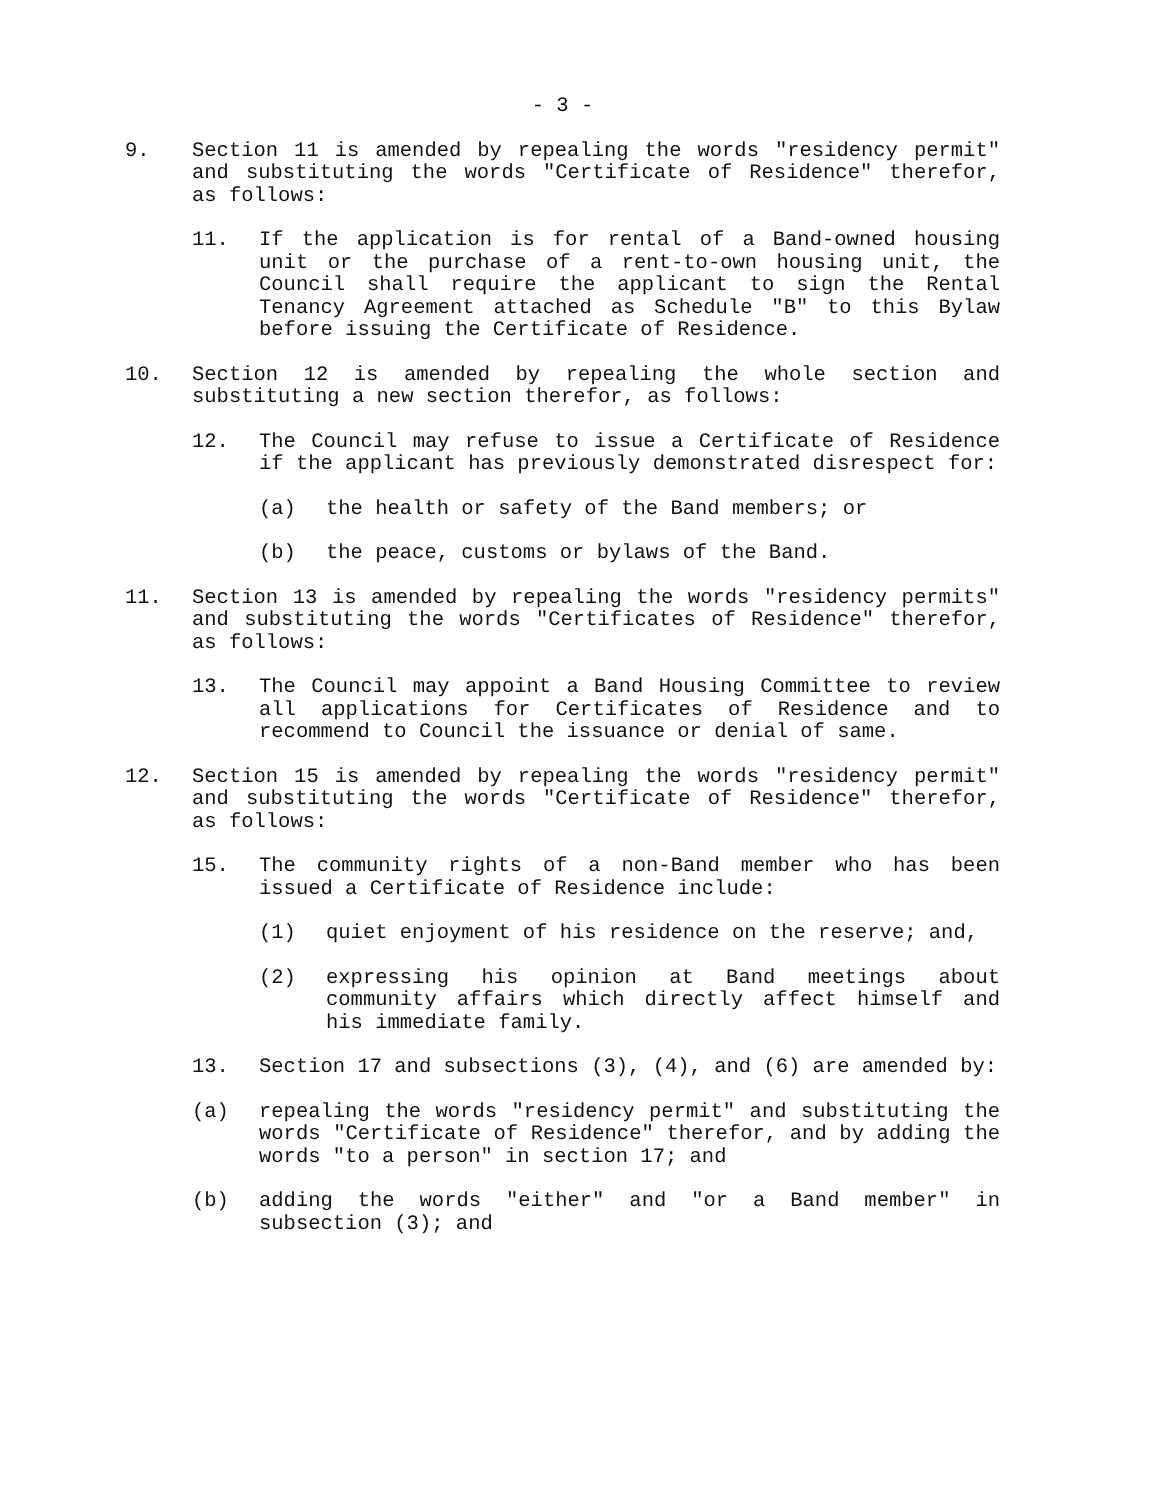- 3 -
9. Section 11 is amended by repealing the words "residency permit" and substituting the words "Certificate of Residence" therefor, as follows:
11. If the application is for rental of a Band-owned housing unit or the purchase of a rent-to-own housing unit, the Council shall require the applicant to sign the Rental Tenancy Agreement attached as Schedule "B" to this Bylaw before issuing the Certificate of Residence.
10. Section 12 is amended by repealing the whole section and substituting a new section therefor, as follows:
12. The Council may refuse to issue a Certificate of Residence if the applicant has previously demonstrated disrespect for:
(a) the health or safety of the Band members; or
(b) the peace, customs or bylaws of the Band.
11. Section 13 is amended by repealing the words "residency permits" and substituting the words "Certificates of Residence" therefor, as follows:
13. The Council may appoint a Band Housing Committee to review all applications for Certificates of Residence and to recommend to Council the issuance or denial of same.
12. Section 15 is amended by repealing the words "residency permit" and substituting the words "Certificate of Residence" therefor, as follows:
15. The community rights of a non-Band member who has been issued a Certificate of Residence include:
(1) quiet enjoyment of his residence on the reserve; and,
(2) expressing his opinion at Band meetings about community affairs which directly affect himself and his immediate family.
13. Section 17 and subsections (3), (4), and (6) are amended by:
(a) repealing the words "residency permit" and substituting the words "Certificate of Residence" therefor, and by adding the words "to a person" in section 17; and
(b) adding the words "either" and "or a Band member" in subsection (3); and